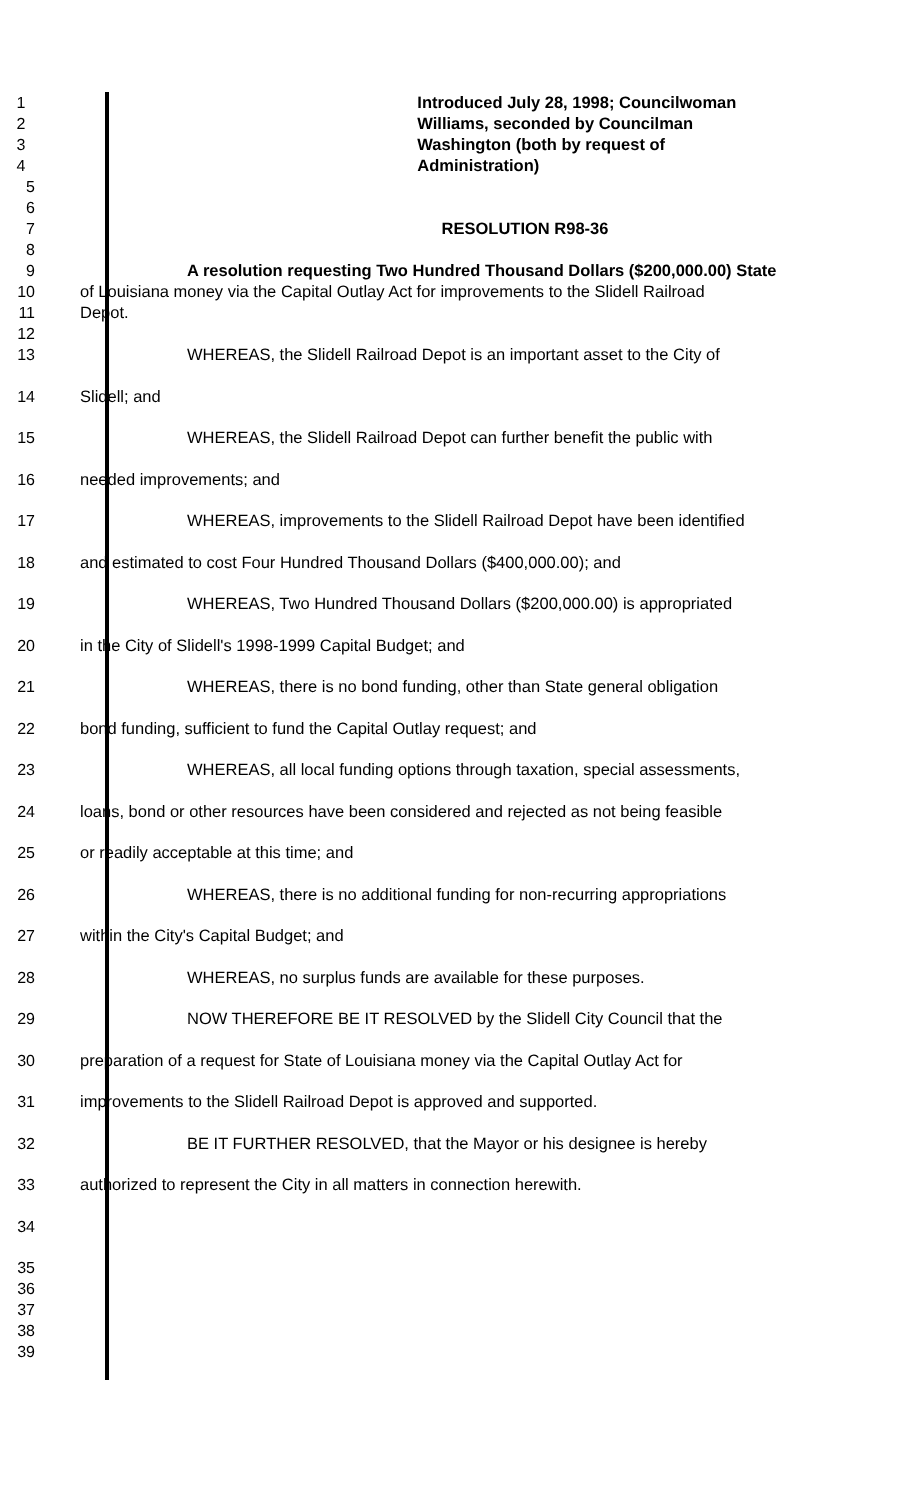1 Introduced July 28, 1998; Councilwoman
2 Williams, seconded by Councilman
3 Washington (both by request of
4 Administration)
5
6
7 RESOLUTION R98-36
8
9 A resolution requesting Two Hundred Thousand Dollars ($200,000.00) State
10 of Louisiana money via the Capital Outlay Act for improvements to the Slidell Railroad
11 Depot.
12
13 WHEREAS, the Slidell Railroad Depot is an important asset to the City of
14 Slidell; and
15 WHEREAS, the Slidell Railroad Depot can further benefit the public with
16 needed improvements; and
17 WHEREAS, improvements to the Slidell Railroad Depot have been identified
18 and estimated to cost Four Hundred Thousand Dollars ($400,000.00); and
19 WHEREAS, Two Hundred Thousand Dollars ($200,000.00) is appropriated
20 in the City of Slidell's 1998-1999 Capital Budget; and
21 WHEREAS, there is no bond funding, other than State general obligation
22 bond funding, sufficient to fund the Capital Outlay request; and
23 WHEREAS, all local funding options through taxation, special assessments,
24 loans, bond or other resources have been considered and rejected as not being feasible
25 or readily acceptable at this time; and
26 WHEREAS, there is no additional funding for non-recurring appropriations
27 within the City's Capital Budget; and
28 WHEREAS, no surplus funds are available for these purposes.
29 NOW THEREFORE BE IT RESOLVED by the Slidell City Council that the
30 preparation of a request for State of Louisiana money via the Capital Outlay Act for
31 improvements to the Slidell Railroad Depot is approved and supported.
32 BE IT FURTHER RESOLVED, that the Mayor or his designee is hereby
33 authorized to represent the City in all matters in connection herewith.
34
35
36
37
38
39